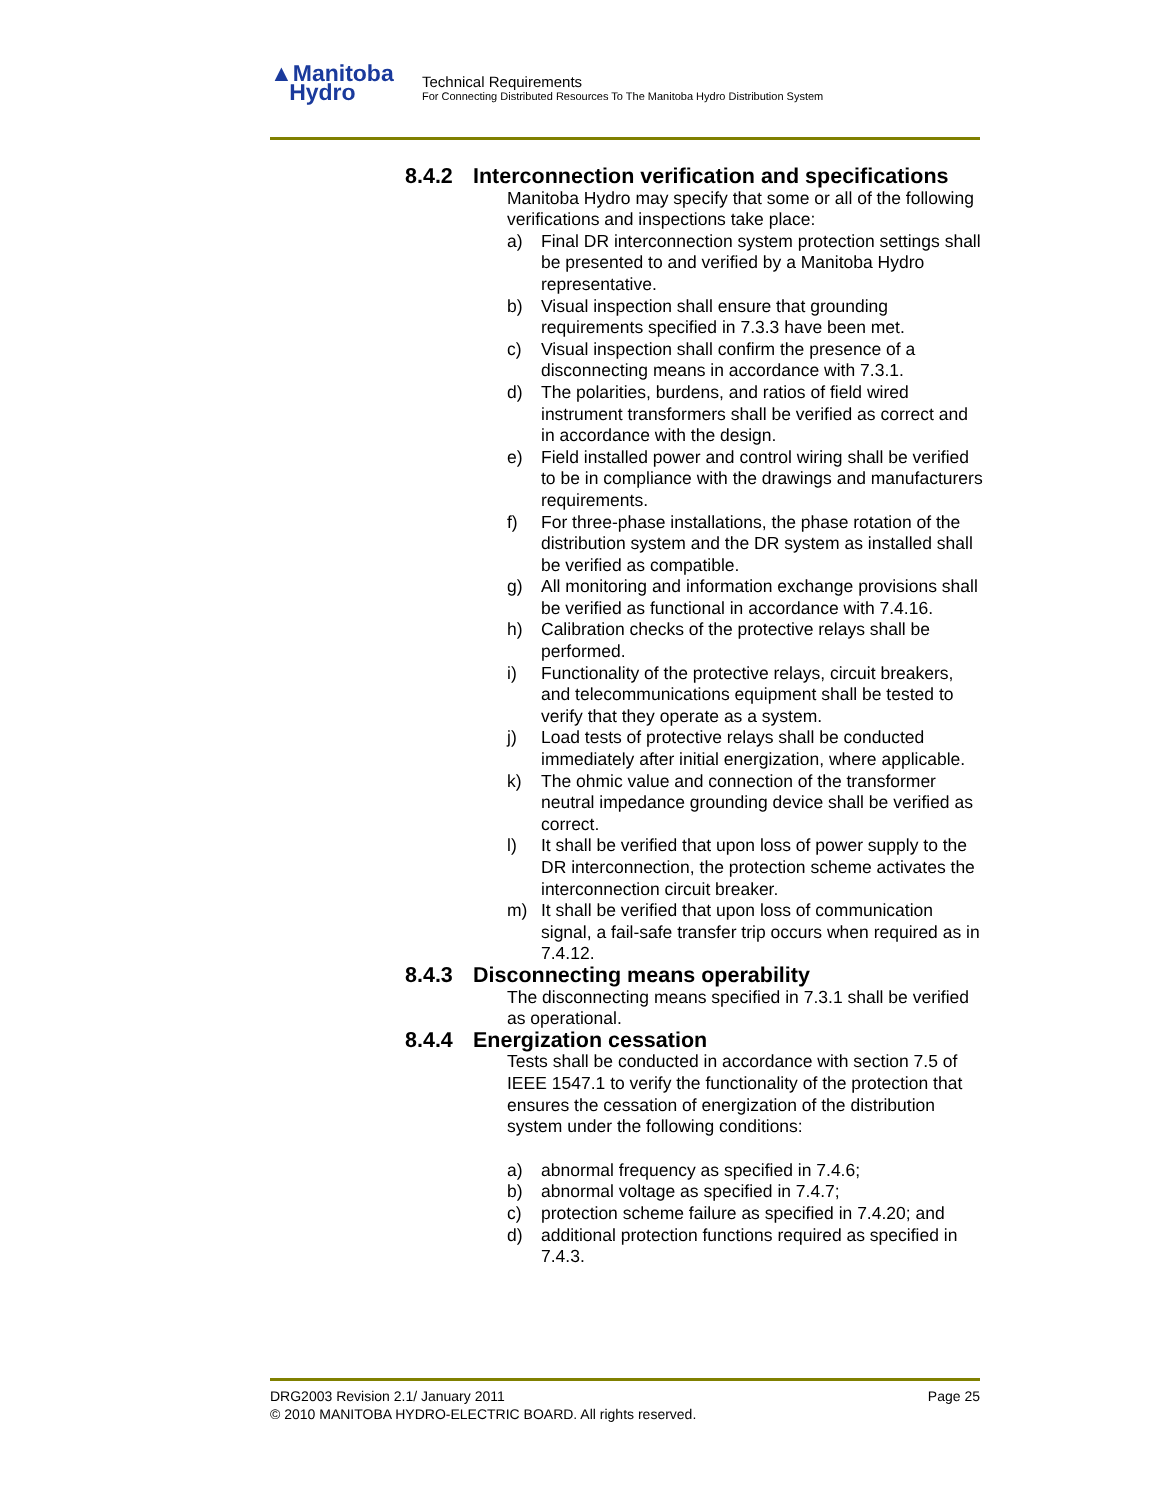▲Manitoba
Hydro
Technical Requirements
For Connecting Distributed Resources To The Manitoba Hydro Distribution System
8.4.2 Interconnection verification and specifications
Manitoba Hydro may specify that some or all of the following verifications and inspections take place:
a) Final DR interconnection system protection settings shall be presented to and verified by a Manitoba Hydro representative.
b) Visual inspection shall ensure that grounding requirements specified in 7.3.3 have been met.
c) Visual inspection shall confirm the presence of a disconnecting means in accordance with 7.3.1.
d) The polarities, burdens, and ratios of field wired instrument transformers shall be verified as correct and in accordance with the design.
e) Field installed power and control wiring shall be verified to be in compliance with the drawings and manufacturers requirements.
f) For three-phase installations, the phase rotation of the distribution system and the DR system as installed shall be verified as compatible.
g) All monitoring and information exchange provisions shall be verified as functional in accordance with 7.4.16.
h) Calibration checks of the protective relays shall be performed.
i) Functionality of the protective relays, circuit breakers, and telecommunications equipment shall be tested to verify that they operate as a system.
j) Load tests of protective relays shall be conducted immediately after initial energization, where applicable.
k) The ohmic value and connection of the transformer neutral impedance grounding device shall be verified as correct.
l) It shall be verified that upon loss of power supply to the DR interconnection, the protection scheme activates the interconnection circuit breaker.
m) It shall be verified that upon loss of communication signal, a fail-safe transfer trip occurs when required as in 7.4.12.
8.4.3 Disconnecting means operability
The disconnecting means specified in 7.3.1 shall be verified as operational.
8.4.4 Energization cessation
Tests shall be conducted in accordance with section 7.5 of IEEE 1547.1 to verify the functionality of the protection that ensures the cessation of energization of the distribution system under the following conditions:
a) abnormal frequency as specified in 7.4.6;
b) abnormal voltage as specified in 7.4.7;
c) protection scheme failure as specified in 7.4.20; and
d) additional protection functions required as specified in 7.4.3.
DRG2003 Revision 2.1/ January 2011 Page 25
© 2010 MANITOBA HYDRO-ELECTRIC BOARD. All rights reserved.